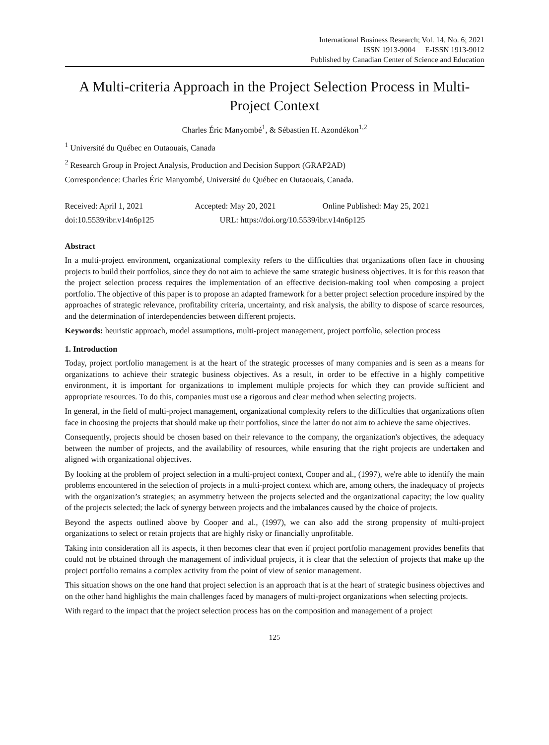International Business Research; Vol. 14, No. 6; 2021
ISSN 1913-9004 E-ISSN 1913-9012
Published by Canadian Center of Science and Education
A Multi-criteria Approach in the Project Selection Process in Multi-Project Context
Charles Éric Manyombé<sup>1</sup>, & Sébastien H. Azondékon<sup>1,2</sup>
<sup>1</sup> Université du Québec en Outaouais, Canada
<sup>2</sup> Research Group in Project Analysis, Production and Decision Support (GRAP2AD)
Correspondence: Charles Éric Manyombé, Université du Québec en Outaouais, Canada.
Received: April 1, 2021 Accepted: May 20, 2021 Online Published: May 25, 2021
doi:10.5539/ibr.v14n6p125 URL: https://doi.org/10.5539/ibr.v14n6p125
Abstract
In a multi-project environment, organizational complexity refers to the difficulties that organizations often face in choosing projects to build their portfolios, since they do not aim to achieve the same strategic business objectives. It is for this reason that the project selection process requires the implementation of an effective decision-making tool when composing a project portfolio. The objective of this paper is to propose an adapted framework for a better project selection procedure inspired by the approaches of strategic relevance, profitability criteria, uncertainty, and risk analysis, the ability to dispose of scarce resources, and the determination of interdependencies between different projects.
Keywords: heuristic approach, model assumptions, multi-project management, project portfolio, selection process
1. Introduction
Today, project portfolio management is at the heart of the strategic processes of many companies and is seen as a means for organizations to achieve their strategic business objectives. As a result, in order to be effective in a highly competitive environment, it is important for organizations to implement multiple projects for which they can provide sufficient and appropriate resources. To do this, companies must use a rigorous and clear method when selecting projects.
In general, in the field of multi-project management, organizational complexity refers to the difficulties that organizations often face in choosing the projects that should make up their portfolios, since the latter do not aim to achieve the same objectives.
Consequently, projects should be chosen based on their relevance to the company, the organization's objectives, the adequacy between the number of projects, and the availability of resources, while ensuring that the right projects are undertaken and aligned with organizational objectives.
By looking at the problem of project selection in a multi-project context, Cooper and al., (1997), we're able to identify the main problems encountered in the selection of projects in a multi-project context which are, among others, the inadequacy of projects with the organization’s strategies; an asymmetry between the projects selected and the organizational capacity; the low quality of the projects selected; the lack of synergy between projects and the imbalances caused by the choice of projects.
Beyond the aspects outlined above by Cooper and al., (1997), we can also add the strong propensity of multi-project organizations to select or retain projects that are highly risky or financially unprofitable.
Taking into consideration all its aspects, it then becomes clear that even if project portfolio management provides benefits that could not be obtained through the management of individual projects, it is clear that the selection of projects that make up the project portfolio remains a complex activity from the point of view of senior management.
This situation shows on the one hand that project selection is an approach that is at the heart of strategic business objectives and on the other hand highlights the main challenges faced by managers of multi-project organizations when selecting projects.
With regard to the impact that the project selection process has on the composition and management of a project
125